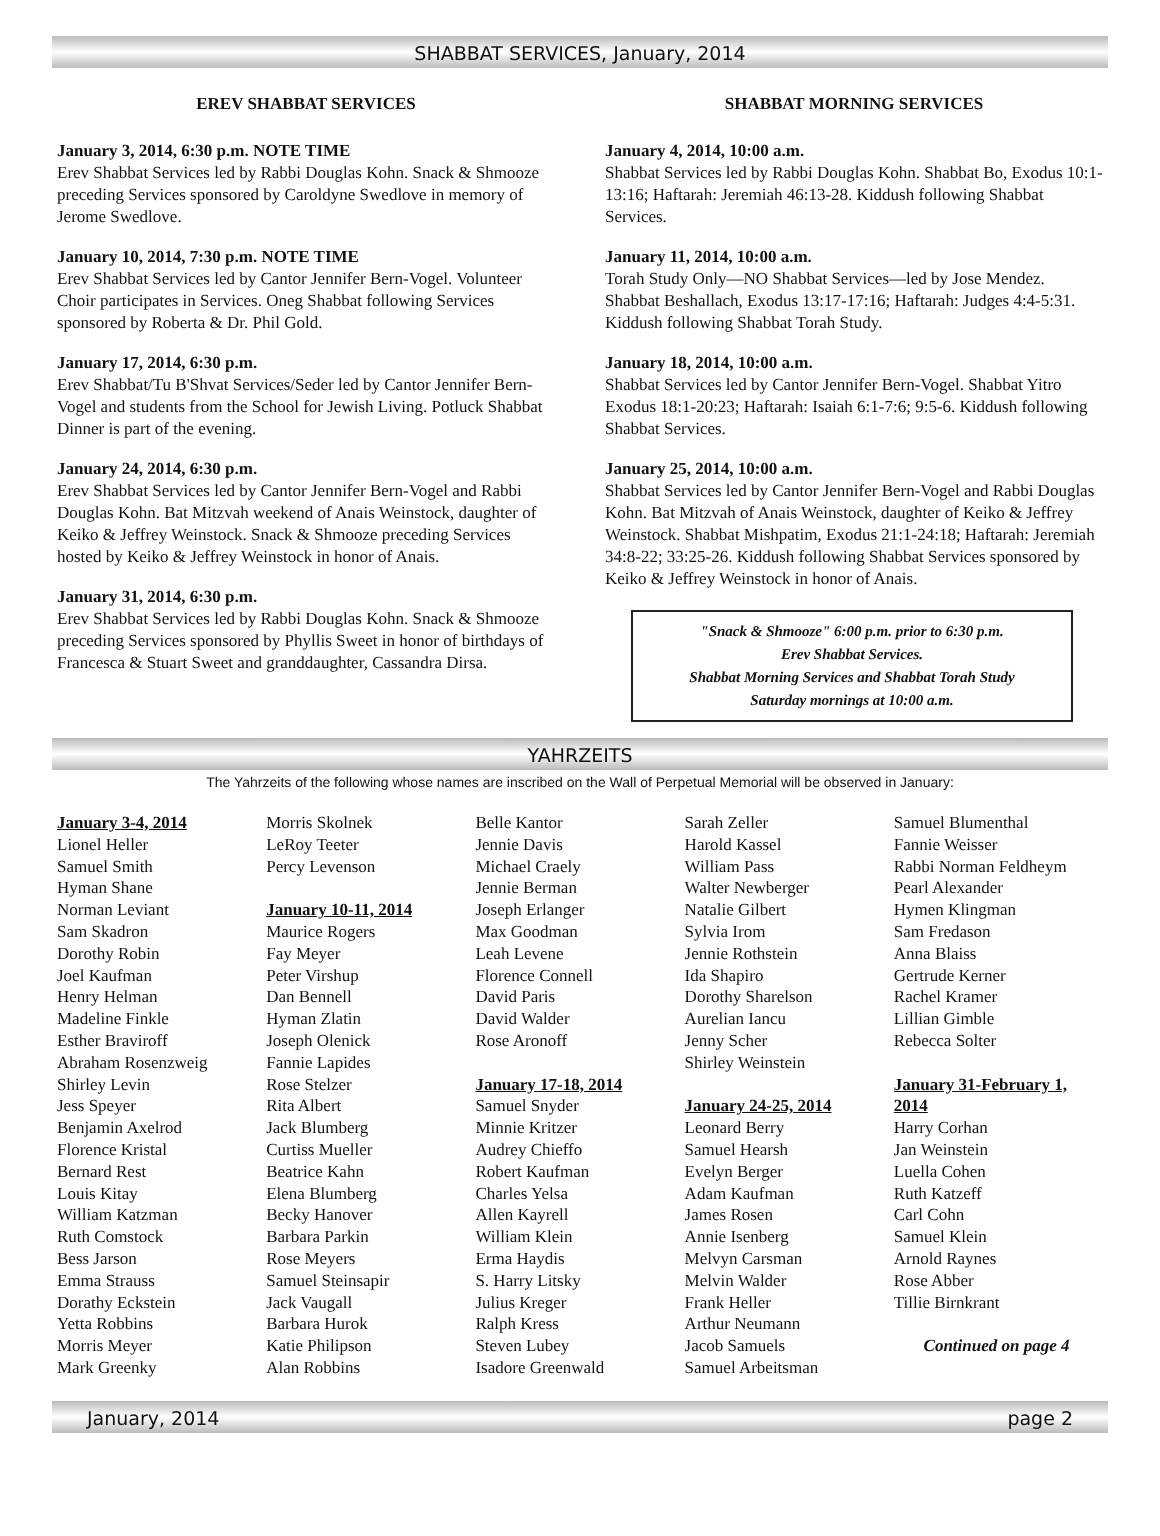SHABBAT SERVICES, January, 2014
EREV SHABBAT SERVICES
January 3, 2014, 6:30 p.m. NOTE TIME
Erev Shabbat Services led by Rabbi Douglas Kohn. Snack & Shmooze preceding Services sponsored by Caroldyne Swedlove in memory of Jerome Swedlove.
January 10, 2014, 7:30 p.m. NOTE TIME
Erev Shabbat Services led by Cantor Jennifer Bern-Vogel. Volunteer Choir participates in Services. Oneg Shabbat following Services sponsored by Roberta & Dr. Phil Gold.
January 17, 2014, 6:30 p.m.
Erev Shabbat/Tu B'Shvat Services/Seder led by Cantor Jennifer Bern-Vogel and students from the School for Jewish Living. Potluck Shabbat Dinner is part of the evening.
January 24, 2014, 6:30 p.m.
Erev Shabbat Services led by Cantor Jennifer Bern-Vogel and Rabbi Douglas Kohn. Bat Mitzvah weekend of Anais Weinstock, daughter of Keiko & Jeffrey Weinstock. Snack & Shmooze preceding Services hosted by Keiko & Jeffrey Weinstock in honor of Anais.
January 31, 2014, 6:30 p.m.
Erev Shabbat Services led by Rabbi Douglas Kohn. Snack & Shmooze preceding Services sponsored by Phyllis Sweet in honor of birthdays of Francesca & Stuart Sweet and granddaughter, Cassandra Dirsa.
SHABBAT MORNING SERVICES
January 4, 2014, 10:00 a.m.
Shabbat Services led by Rabbi Douglas Kohn. Shabbat Bo, Exodus 10:1-13:16; Haftarah: Jeremiah 46:13-28. Kiddush following Shabbat Services.
January 11, 2014, 10:00 a.m.
Torah Study Only—NO Shabbat Services—led by Jose Mendez. Shabbat Beshallach, Exodus 13:17-17:16; Haftarah: Judges 4:4-5:31. Kiddush following Shabbat Torah Study.
January 18, 2014, 10:00 a.m.
Shabbat Services led by Cantor Jennifer Bern-Vogel. Shabbat Yitro Exodus 18:1-20:23; Haftarah: Isaiah 6:1-7:6; 9:5-6. Kiddush following Shabbat Services.
January 25, 2014, 10:00 a.m.
Shabbat Services led by Cantor Jennifer Bern-Vogel and Rabbi Douglas Kohn. Bat Mitzvah of Anais Weinstock, daughter of Keiko & Jeffrey Weinstock. Shabbat Mishpatim, Exodus 21:1-24:18; Haftarah: Jeremiah 34:8-22; 33:25-26. Kiddush following Shabbat Services sponsored by Keiko & Jeffrey Weinstock in honor of Anais.
"Snack & Shmooze" 6:00 p.m. prior to 6:30 p.m.
Erev Shabbat Services.
Shabbat Morning Services and Shabbat Torah Study
Saturday mornings at 10:00 a.m.
YAHRZEITS
The Yahrzeits of the following whose names are inscribed on the Wall of Perpetual Memorial will be observed in January:
January 3-4, 2014
Lionel Heller
Samuel Smith
Hyman Shane
Norman Leviant
Sam Skadron
Dorothy Robin
Joel Kaufman
Henry Helman
Madeline Finkle
Esther Braviroff
Abraham Rosenzweig
Shirley Levin
Jess Speyer
Benjamin Axelrod
Florence Kristal
Bernard Rest
Louis Kitay
William Katzman
Ruth Comstock
Bess Jarson
Emma Strauss
Dorathy Eckstein
Yetta Robbins
Morris Meyer
Mark Greenky
Morris Skolnek
LeRoy Teeter
Percy Levenson
January 10-11, 2014
Maurice Rogers
Fay Meyer
Peter Virshup
Dan Bennell
Hyman Zlatin
Joseph Olenick
Fannie Lapides
Rose Stelzer
Rita Albert
Jack Blumberg
Curtiss Mueller
Beatrice Kahn
Elena Blumberg
Becky Hanover
Barbara Parkin
Rose Meyers
Samuel Steinsapir
Jack Vaugall
Barbara Hurok
Katie Philipson
Alan Robbins
Belle Kantor
Jennie Davis
Michael Craely
Jennie Berman
Joseph Erlanger
Max Goodman
Leah Levene
Florence Connell
David Paris
David Walder
Rose Aronoff
January 17-18, 2014
Samuel Snyder
Minnie Kritzer
Audrey Chieffo
Robert Kaufman
Charles Yelsa
Allen Kayrell
William Klein
Erma Haydis
S. Harry Litsky
Julius Kreger
Ralph Kress
Steven Lubey
Isadore Greenwald
Sarah Zeller
Harold Kassel
William Pass
Walter Newberger
Natalie Gilbert
Sylvia Irom
Jennie Rothstein
Ida Shapiro
Dorothy Sharelson
Aurelian Iancu
Jenny Scher
Shirley Weinstein
January 24-25, 2014
Leonard Berry
Samuel Hearsh
Evelyn Berger
Adam Kaufman
James Rosen
Annie Isenberg
Melvyn Carsman
Melvin Walder
Frank Heller
Arthur Neumann
Jacob Samuels
Samuel Arbeitsman
Samuel Blumenthal
Fannie Weisser
Rabbi Norman Feldheym
Pearl Alexander
Hymen Klingman
Sam Fredason
Anna Blaiss
Gertrude Kerner
Rachel Kramer
Lillian Gimble
Rebecca Solter
January 31-February 1, 2014
Harry Corhan
Jan Weinstein
Luella Cohen
Ruth Katzeff
Carl Cohn
Samuel Klein
Arnold Raynes
Rose Abber
Tillie Birnkrant
Continued on page 4
January, 2014 page 2